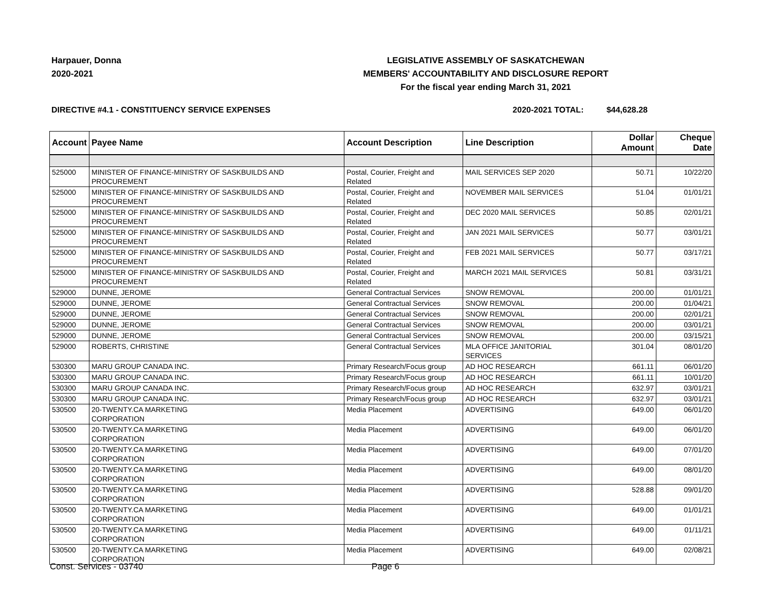Harpauer, Donna
2020-2021
LEGISLATIVE ASSEMBLY OF SASKATCHEWAN
MEMBERS' ACCOUNTABILITY AND DISCLOSURE REPORT
For the fiscal year ending March 31, 2021
DIRECTIVE #4.1 - CONSTITUENCY SERVICE EXPENSES 2020-2021 TOTAL: $44,628.28
| Account | Payee Name | Account Description | Line Description | Dollar Amount | Cheque Date |
| --- | --- | --- | --- | --- | --- |
| 525000 | MINISTER OF FINANCE-MINISTRY OF SASKBUILDS AND PROCUREMENT | Postal, Courier, Freight and Related | MAIL SERVICES SEP 2020 | 50.71 | 10/22/20 |
| 525000 | MINISTER OF FINANCE-MINISTRY OF SASKBUILDS AND PROCUREMENT | Postal, Courier, Freight and Related | NOVEMBER MAIL SERVICES | 51.04 | 01/01/21 |
| 525000 | MINISTER OF FINANCE-MINISTRY OF SASKBUILDS AND PROCUREMENT | Postal, Courier, Freight and Related | DEC 2020 MAIL SERVICES | 50.85 | 02/01/21 |
| 525000 | MINISTER OF FINANCE-MINISTRY OF SASKBUILDS AND PROCUREMENT | Postal, Courier, Freight and Related | JAN 2021 MAIL SERVICES | 50.77 | 03/01/21 |
| 525000 | MINISTER OF FINANCE-MINISTRY OF SASKBUILDS AND PROCUREMENT | Postal, Courier, Freight and Related | FEB 2021 MAIL SERVICES | 50.77 | 03/17/21 |
| 525000 | MINISTER OF FINANCE-MINISTRY OF SASKBUILDS AND PROCUREMENT | Postal, Courier, Freight and Related | MARCH 2021 MAIL SERVICES | 50.81 | 03/31/21 |
| 529000 | DUNNE, JEROME | General Contractual Services | SNOW REMOVAL | 200.00 | 01/01/21 |
| 529000 | DUNNE, JEROME | General Contractual Services | SNOW REMOVAL | 200.00 | 01/04/21 |
| 529000 | DUNNE, JEROME | General Contractual Services | SNOW REMOVAL | 200.00 | 02/01/21 |
| 529000 | DUNNE, JEROME | General Contractual Services | SNOW REMOVAL | 200.00 | 03/01/21 |
| 529000 | DUNNE, JEROME | General Contractual Services | SNOW REMOVAL | 200.00 | 03/15/21 |
| 529000 | ROBERTS, CHRISTINE | General Contractual Services | MLA OFFICE JANITORIAL SERVICES | 301.04 | 08/01/20 |
| 530300 | MARU GROUP CANADA INC. | Primary Research/Focus group | AD HOC RESEARCH | 661.11 | 06/01/20 |
| 530300 | MARU GROUP CANADA INC. | Primary Research/Focus group | AD HOC RESEARCH | 661.11 | 10/01/20 |
| 530300 | MARU GROUP CANADA INC. | Primary Research/Focus group | AD HOC RESEARCH | 632.97 | 03/01/21 |
| 530300 | MARU GROUP CANADA INC. | Primary Research/Focus group | AD HOC RESEARCH | 632.97 | 03/01/21 |
| 530500 | 20-TWENTY.CA MARKETING CORPORATION | Media Placement | ADVERTISING | 649.00 | 06/01/20 |
| 530500 | 20-TWENTY.CA MARKETING CORPORATION | Media Placement | ADVERTISING | 649.00 | 06/01/20 |
| 530500 | 20-TWENTY.CA MARKETING CORPORATION | Media Placement | ADVERTISING | 649.00 | 07/01/20 |
| 530500 | 20-TWENTY.CA MARKETING CORPORATION | Media Placement | ADVERTISING | 649.00 | 08/01/20 |
| 530500 | 20-TWENTY.CA MARKETING CORPORATION | Media Placement | ADVERTISING | 528.88 | 09/01/20 |
| 530500 | 20-TWENTY.CA MARKETING CORPORATION | Media Placement | ADVERTISING | 649.00 | 01/01/21 |
| 530500 | 20-TWENTY.CA MARKETING CORPORATION | Media Placement | ADVERTISING | 649.00 | 01/11/21 |
| 530500 | 20-TWENTY.CA MARKETING CORPORATION | Media Placement | ADVERTISING | 649.00 | 02/08/21 |
Const. Services - 03740 Page 6